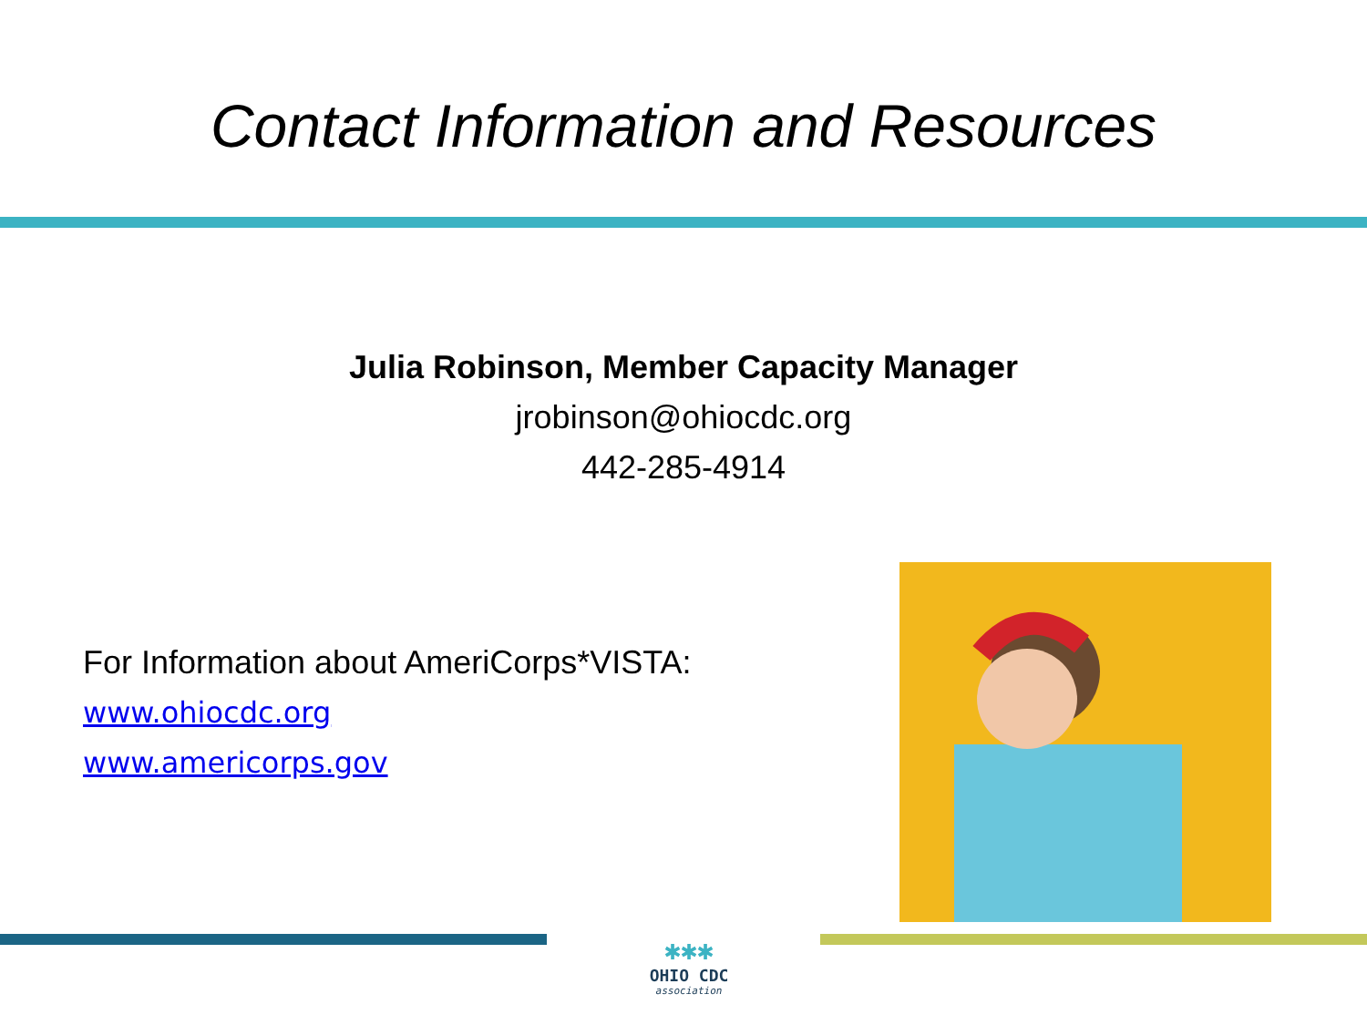Contact Information and Resources
Julia Robinson, Member Capacity Manager
jrobinson@ohiocdc.org
442-285-4914
For Information about AmeriCorps*VISTA:
www.ohiocdc.org
www.americorps.gov
✱✱✱
OHIO CDC
association